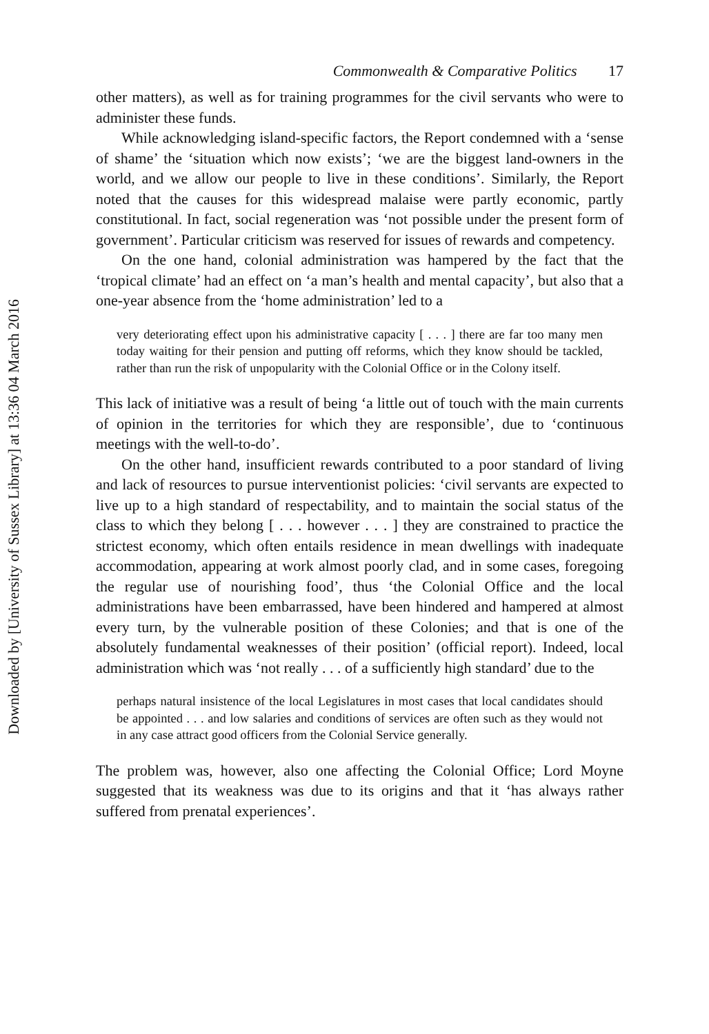Downloaded by [University of Sussex Library] at 13:36 04 March 2016
Commonwealth & Comparative Politics 17
other matters), as well as for training programmes for the civil servants who were to administer these funds.
While acknowledging island-specific factors, the Report condemned with a ‘sense of shame’ the ‘situation which now exists’; ‘we are the biggest land-owners in the world, and we allow our people to live in these conditions’. Similarly, the Report noted that the causes for this widespread malaise were partly economic, partly constitutional. In fact, social regeneration was ‘not possible under the present form of government’. Particular criticism was reserved for issues of rewards and competency.
On the one hand, colonial administration was hampered by the fact that the ‘tropical climate’ had an effect on ‘a man’s health and mental capacity’, but also that a one-year absence from the ‘home administration’ led to a
very deteriorating effect upon his administrative capacity [ . . . ] there are far too many men today waiting for their pension and putting off reforms, which they know should be tackled, rather than run the risk of unpopularity with the Colonial Office or in the Colony itself.
This lack of initiative was a result of being ‘a little out of touch with the main currents of opinion in the territories for which they are responsible’, due to ‘continuous meetings with the well-to-do’.
On the other hand, insufficient rewards contributed to a poor standard of living and lack of resources to pursue interventionist policies: ‘civil servants are expected to live up to a high standard of respectability, and to maintain the social status of the class to which they belong [ . . . however . . . ] they are constrained to practice the strictest economy, which often entails residence in mean dwellings with inadequate accommodation, appearing at work almost poorly clad, and in some cases, foregoing the regular use of nourishing food’, thus ‘the Colonial Office and the local administrations have been embarrassed, have been hindered and hampered at almost every turn, by the vulnerable position of these Colonies; and that is one of the absolutely fundamental weaknesses of their position’ (official report). Indeed, local administration which was ‘not really . . . of a sufficiently high standard’ due to the
perhaps natural insistence of the local Legislatures in most cases that local candidates should be appointed . . . and low salaries and conditions of services are often such as they would not in any case attract good officers from the Colonial Service generally.
The problem was, however, also one affecting the Colonial Office; Lord Moyne suggested that its weakness was due to its origins and that it ‘has always rather suffered from prenatal experiences’.